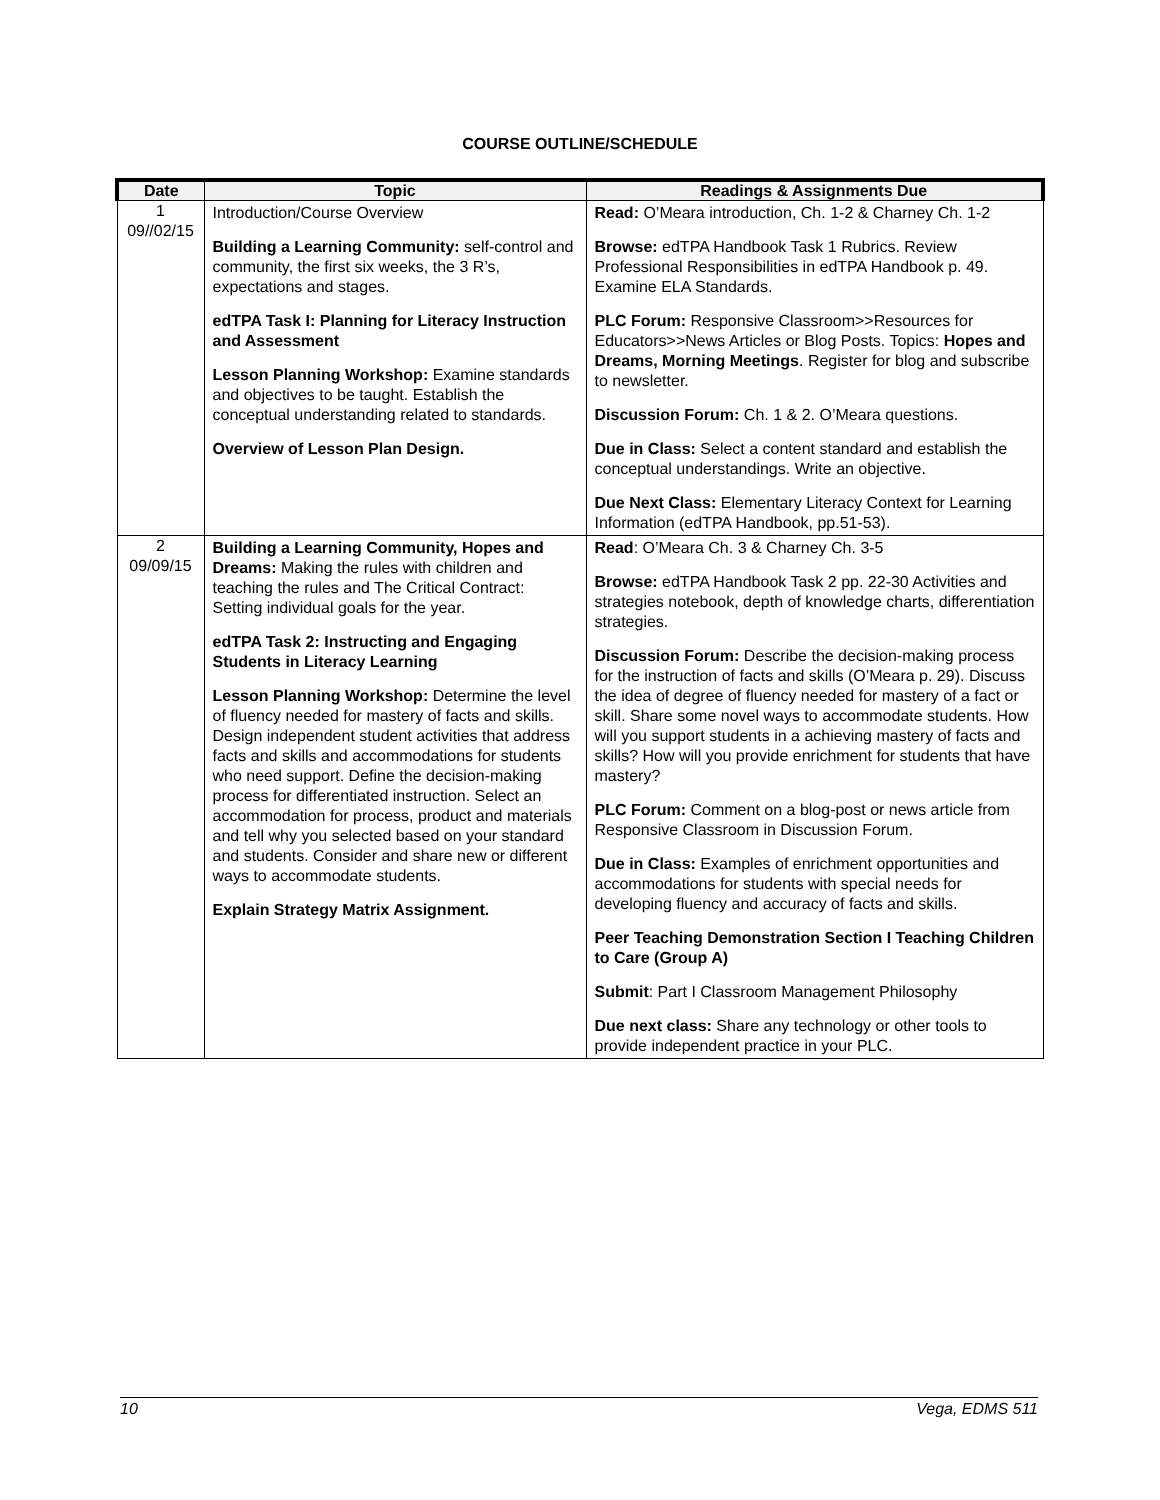COURSE OUTLINE/SCHEDULE
| Date | Topic | Readings & Assignments Due |
| --- | --- | --- |
| 1 09//02/15 | Introduction/Course Overview Building a Learning Community: self-control and community, the first six weeks, the 3 R’s, expectations and stages. edTPA Task I: Planning for Literacy Instruction and Assessment Lesson Planning Workshop: Examine standards and objectives to be taught. Establish the conceptual understanding related to standards. Overview of Lesson Plan Design. | Read: O’Meara introduction, Ch. 1-2 & Charney Ch. 1-2 Browse: edTPA Handbook Task 1 Rubrics. Review Professional Responsibilities in edTPA Handbook p. 49. Examine ELA Standards. PLC Forum: Responsive Classroom>>Resources for Educators>>News Articles or Blog Posts. Topics: Hopes and Dreams, Morning Meetings . Register for blog and subscribe to newsletter. Discussion Forum: Ch. 1 & 2. O’Meara questions. Due in Class: Select a content standard and establish the conceptual understandings. Write an objective. Due Next Class: Elementary Literacy Context for Learning Information (edTPA Handbook, pp.51-53). |
| 2 09/09/15 | Building a Learning Community, Hopes and Dreams: Making the rules with children and teaching the rules and The Critical Contract: Setting individual goals for the year. edTPA Task 2: Instructing and Engaging Students in Literacy Learning Lesson Planning Workshop: Determine the level of fluency needed for mastery of facts and skills. Design independent student activities that address facts and skills and accommodations for students who need support. Define the decision-making process for differentiated instruction. Select an accommodation for process, product and materials and tell why you selected based on your standard and students. Consider and share new or different ways to accommodate students. Explain Strategy Matrix Assignment. | Read : O’Meara Ch. 3 & Charney Ch. 3-5 Browse: edTPA Handbook Task 2 pp. 22-30 Activities and strategies notebook, depth of knowledge charts, differentiation strategies. Discussion Forum: Describe the decision-making process for the instruction of facts and skills (O’Meara p. 29). Discuss the idea of degree of fluency needed for mastery of a fact or skill. Share some novel ways to accommodate students. How will you support students in a achieving mastery of facts and skills? How will you provide enrichment for students that have mastery? PLC Forum: Comment on a blog-post or news article from Responsive Classroom in Discussion Forum. Due in Class: Examples of enrichment opportunities and accommodations for students with special needs for developing fluency and accuracy of facts and skills. Peer Teaching Demonstration Section I Teaching Children to Care (Group A) Submit : Part I Classroom Management Philosophy Due next class: Share any technology or other tools to provide independent practice in your PLC. |
10 Vega, EDMS 511